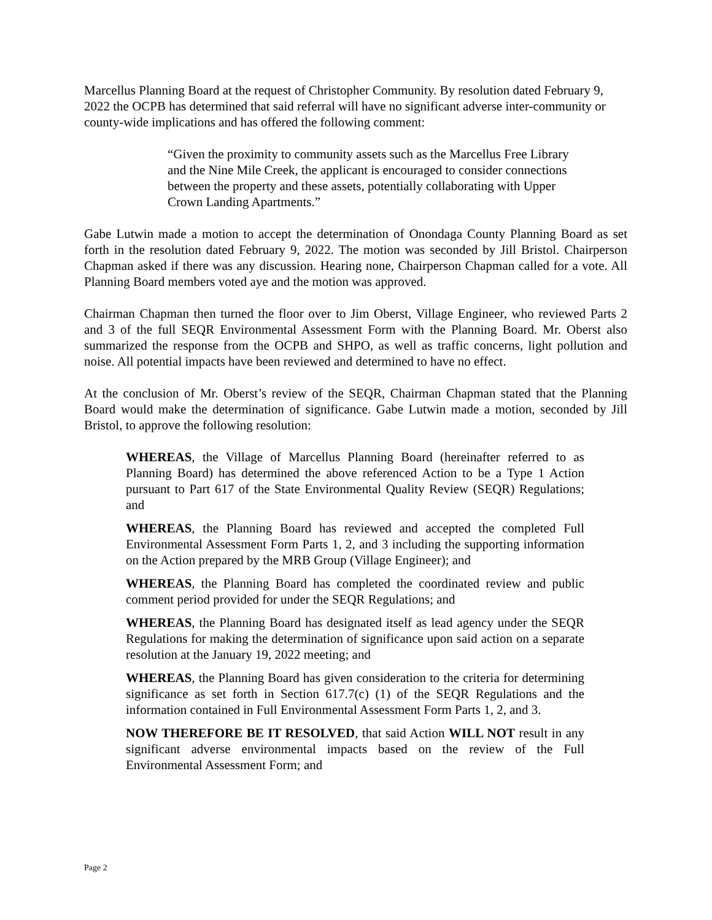Marcellus Planning Board at the request of Christopher Community. By resolution dated February 9, 2022 the OCPB has determined that said referral will have no significant adverse inter-community or county-wide implications and has offered the following comment:
“Given the proximity to community assets such as the Marcellus Free Library and the Nine Mile Creek, the applicant is encouraged to consider connections between the property and these assets, potentially collaborating with Upper Crown Landing Apartments.”
Gabe Lutwin made a motion to accept the determination of Onondaga County Planning Board as set forth in the resolution dated February 9, 2022. The motion was seconded by Jill Bristol. Chairperson Chapman asked if there was any discussion. Hearing none, Chairperson Chapman called for a vote. All Planning Board members voted aye and the motion was approved.
Chairman Chapman then turned the floor over to Jim Oberst, Village Engineer, who reviewed Parts 2 and 3 of the full SEQR Environmental Assessment Form with the Planning Board. Mr. Oberst also summarized the response from the OCPB and SHPO, as well as traffic concerns, light pollution and noise. All potential impacts have been reviewed and determined to have no effect.
At the conclusion of Mr. Oberst’s review of the SEQR, Chairman Chapman stated that the Planning Board would make the determination of significance. Gabe Lutwin made a motion, seconded by Jill Bristol, to approve the following resolution:
WHEREAS, the Village of Marcellus Planning Board (hereinafter referred to as Planning Board) has determined the above referenced Action to be a Type 1 Action pursuant to Part 617 of the State Environmental Quality Review (SEQR) Regulations; and
WHEREAS, the Planning Board has reviewed and accepted the completed Full Environmental Assessment Form Parts 1, 2, and 3 including the supporting information on the Action prepared by the MRB Group (Village Engineer); and
WHEREAS, the Planning Board has completed the coordinated review and public comment period provided for under the SEQR Regulations; and
WHEREAS, the Planning Board has designated itself as lead agency under the SEQR Regulations for making the determination of significance upon said action on a separate resolution at the January 19, 2022 meeting; and
WHEREAS, the Planning Board has given consideration to the criteria for determining significance as set forth in Section 617.7(c) (1) of the SEQR Regulations and the information contained in Full Environmental Assessment Form Parts 1, 2, and 3.
NOW THEREFORE BE IT RESOLVED, that said Action WILL NOT result in any significant adverse environmental impacts based on the review of the Full Environmental Assessment Form; and
Page 2